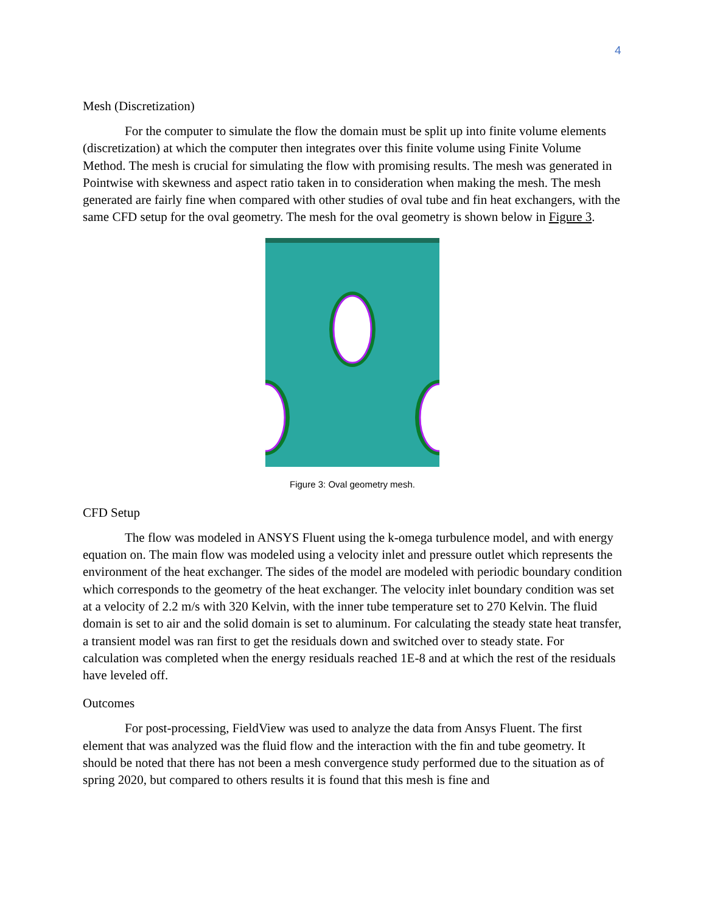4
Mesh (Discretization)
For the computer to simulate the flow the domain must be split up into finite volume elements (discretization) at which the computer then integrates over this finite volume using Finite Volume Method. The mesh is crucial for simulating the flow with promising results. The mesh was generated in Pointwise with skewness and aspect ratio taken in to consideration when making the mesh. The mesh generated are fairly fine when compared with other studies of oval tube and fin heat exchangers, with the same CFD setup for the oval geometry. The mesh for the oval geometry is shown below in Figure 3.
Figure 3: Oval geometry mesh.
CFD Setup
The flow was modeled in ANSYS Fluent using the k-omega turbulence model, and with energy equation on. The main flow was modeled using a velocity inlet and pressure outlet which represents the environment of the heat exchanger. The sides of the model are modeled with periodic boundary condition which corresponds to the geometry of the heat exchanger. The velocity inlet boundary condition was set at a velocity of 2.2 m/s with 320 Kelvin, with the inner tube temperature set to 270 Kelvin. The fluid domain is set to air and the solid domain is set to aluminum. For calculating the steady state heat transfer, a transient model was ran first to get the residuals down and switched over to steady state. For calculation was completed when the energy residuals reached 1E-8 and at which the rest of the residuals have leveled off.
Outcomes
For post-processing, FieldView was used to analyze the data from Ansys Fluent. The first element that was analyzed was the fluid flow and the interaction with the fin and tube geometry. It should be noted that there has not been a mesh convergence study performed due to the situation as of spring 2020, but compared to others results it is found that this mesh is fine and